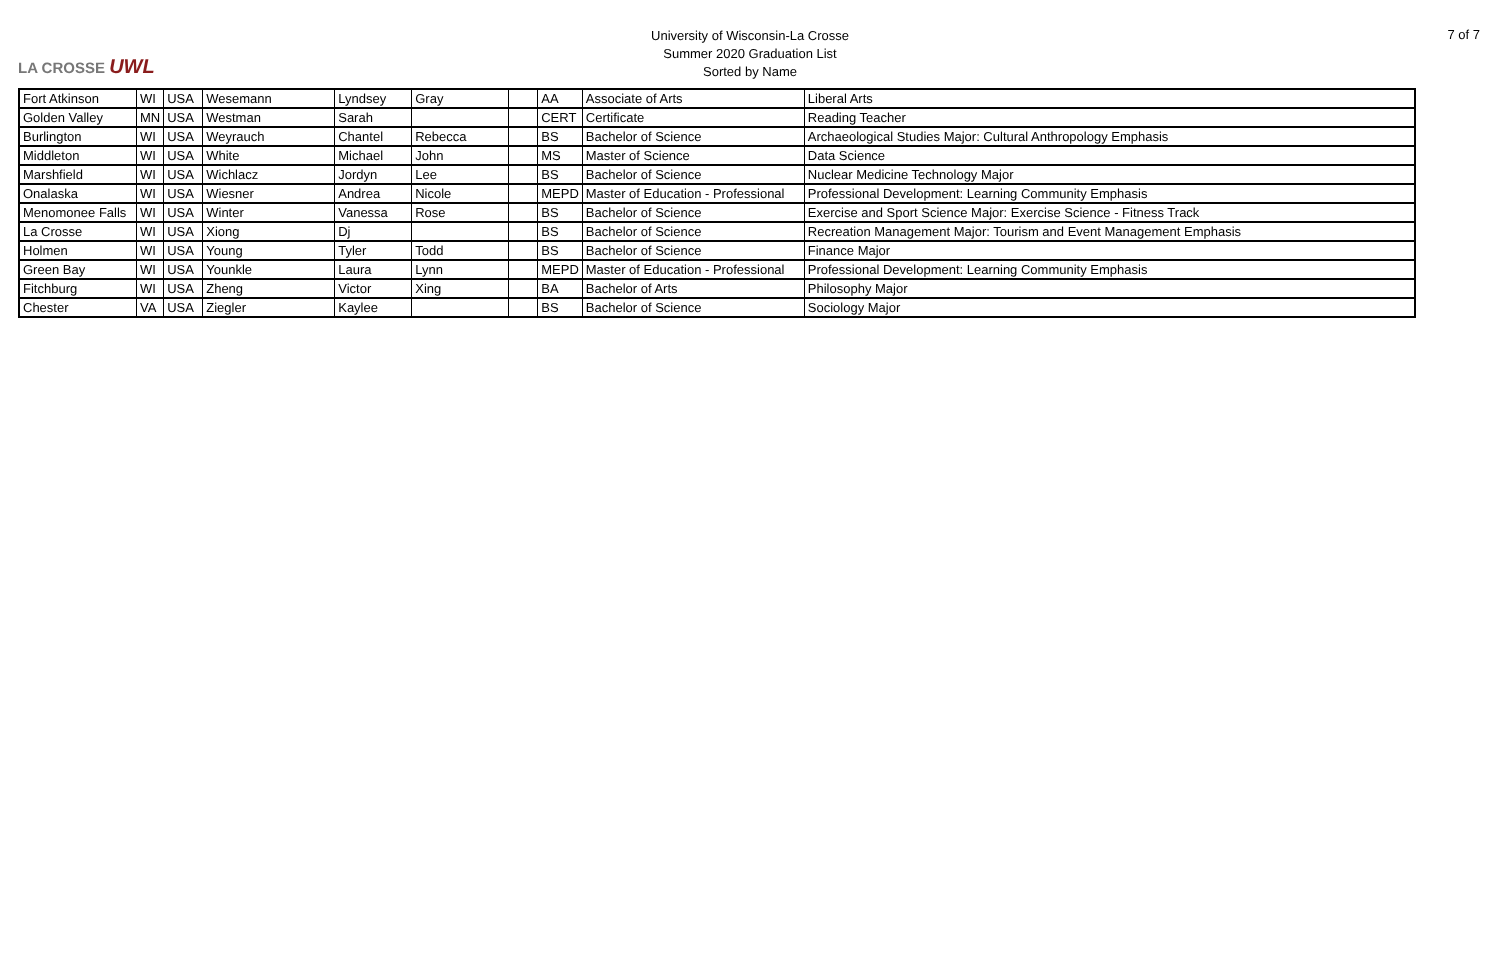LA CROSSE UWL
University of Wisconsin-La Crosse
Summer 2020 Graduation List
Sorted by Name
7 of 7
| Fort Atkinson | WI | USA | Wesemann | Lyndsey | Gray | | AA | Associate of Arts | Liberal Arts |
| Golden Valley | MN | USA | Westman | Sarah | | | CERT | Certificate | Reading Teacher |
| Burlington | WI | USA | Weyrauch | Chantel | Rebecca | | BS | Bachelor of Science | Archaeological Studies Major: Cultural Anthropology Emphasis |
| Middleton | WI | USA | White | Michael | John | | MS | Master of Science | Data Science |
| Marshfield | WI | USA | Wichlacz | Jordyn | Lee | | BS | Bachelor of Science | Nuclear Medicine Technology Major |
| Onalaska | WI | USA | Wiesner | Andrea | Nicole | | MEPD | Master of Education - Professional | Professional Development: Learning Community Emphasis |
| Menomonee Falls | WI | USA | Winter | Vanessa | Rose | | BS | Bachelor of Science | Exercise and Sport Science Major: Exercise Science - Fitness Track |
| La Crosse | WI | USA | Xiong | Dj | | | BS | Bachelor of Science | Recreation Management Major: Tourism and Event Management Emphasis |
| Holmen | WI | USA | Young | Tyler | Todd | | BS | Bachelor of Science | Finance Major |
| Green Bay | WI | USA | Younkle | Laura | Lynn | | MEPD | Master of Education - Professional | Professional Development: Learning Community Emphasis |
| Fitchburg | WI | USA | Zheng | Victor | Xing | | BA | Bachelor of Arts | Philosophy Major |
| Chester | VA | USA | Ziegler | Kaylee | | | BS | Bachelor of Science | Sociology Major |